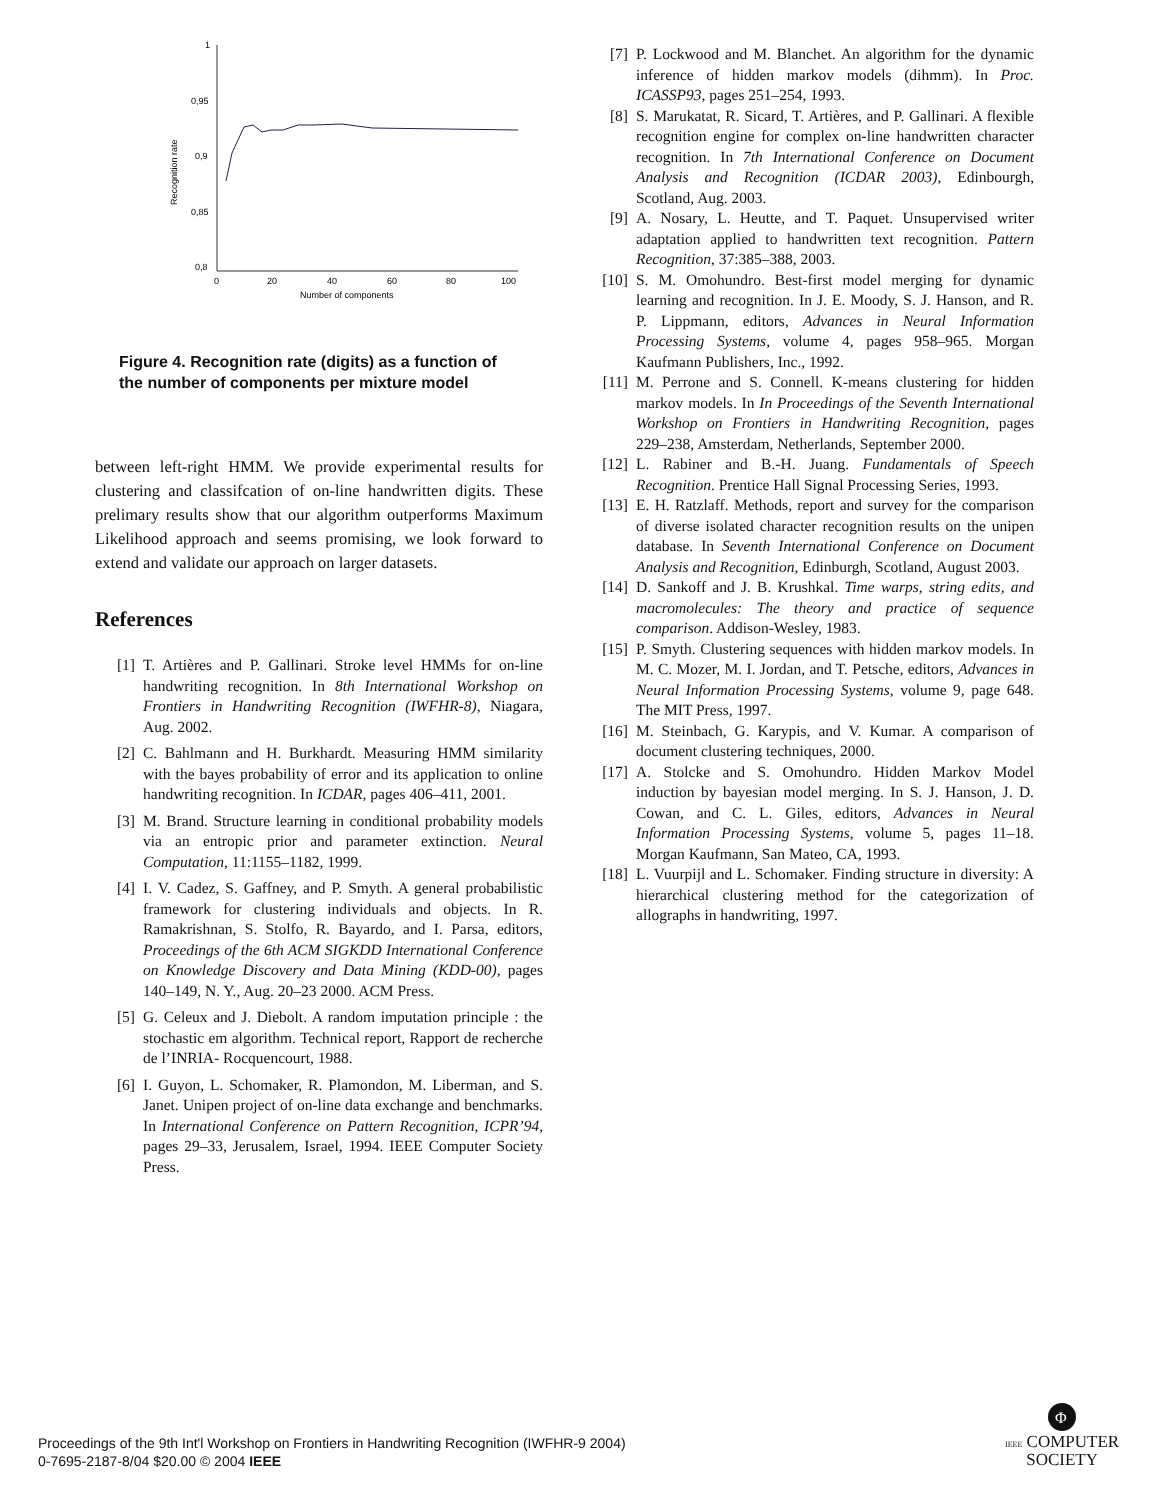1
0,95
0,9
0,85
0,8
0
20
40
60
80
100
Number of components
Recognition rate
Figure 4. Recognition rate (digits) as a function of the number of components per mixture model
between left-right HMM. We provide experimental results for clustering and classifcation of on-line handwritten digits. These prelimary results show that our algorithm outperforms Maximum Likelihood approach and seems promising, we look forward to extend and validate our approach on larger datasets.
References
[1] T. Artières and P. Gallinari. Stroke level HMMs for on-line handwriting recognition. In 8th International Workshop on Frontiers in Handwriting Recognition (IWFHR-8), Niagara, Aug. 2002.
[2] C. Bahlmann and H. Burkhardt. Measuring HMM similarity with the bayes probability of error and its application to online handwriting recognition. In ICDAR, pages 406–411, 2001.
[3] M. Brand. Structure learning in conditional probability models via an entropic prior and parameter extinction. Neural Computation, 11:1155–1182, 1999.
[4] I. V. Cadez, S. Gaffney, and P. Smyth. A general probabilistic framework for clustering individuals and objects. In R. Ramakrishnan, S. Stolfo, R. Bayardo, and I. Parsa, editors, Proceedings of the 6th ACM SIGKDD International Conference on Knowledge Discovery and Data Mining (KDD-00), pages 140–149, N. Y., Aug. 20–23 2000. ACM Press.
[5] G. Celeux and J. Diebolt. A random imputation principle : the stochastic em algorithm. Technical report, Rapport de recherche de l’INRIA- Rocquencourt, 1988.
[6] I. Guyon, L. Schomaker, R. Plamondon, M. Liberman, and S. Janet. Unipen project of on-line data exchange and benchmarks. In International Conference on Pattern Recognition, ICPR’94, pages 29–33, Jerusalem, Israel, 1994. IEEE Computer Society Press.
[7] P. Lockwood and M. Blanchet. An algorithm for the dynamic inference of hidden markov models (dihmm). In Proc. ICASSP93, pages 251–254, 1993.
[8] S. Marukatat, R. Sicard, T. Artières, and P. Gallinari. A flexible recognition engine for complex on-line handwritten character recognition. In 7th International Conference on Document Analysis and Recognition (ICDAR 2003), Edinbourgh, Scotland, Aug. 2003.
[9] A. Nosary, L. Heutte, and T. Paquet. Unsupervised writer adaptation applied to handwritten text recognition. Pattern Recognition, 37:385–388, 2003.
[10] S. M. Omohundro. Best-first model merging for dynamic learning and recognition. In J. E. Moody, S. J. Hanson, and R. P. Lippmann, editors, Advances in Neural Information Processing Systems, volume 4, pages 958–965. Morgan Kaufmann Publishers, Inc., 1992.
[11] M. Perrone and S. Connell. K-means clustering for hidden markov models. In In Proceedings of the Seventh International Workshop on Frontiers in Handwriting Recognition, pages 229–238, Amsterdam, Netherlands, September 2000.
[12] L. Rabiner and B.-H. Juang. Fundamentals of Speech Recognition. Prentice Hall Signal Processing Series, 1993.
[13] E. H. Ratzlaff. Methods, report and survey for the comparison of diverse isolated character recognition results on the unipen database. In Seventh International Conference on Document Analysis and Recognition, Edinburgh, Scotland, August 2003.
[14] D. Sankoff and J. B. Krushkal. Time warps, string edits, and macromolecules: The theory and practice of sequence comparison. Addison-Wesley, 1983.
[15] P. Smyth. Clustering sequences with hidden markov models. In M. C. Mozer, M. I. Jordan, and T. Petsche, editors, Advances in Neural Information Processing Systems, volume 9, page 648. The MIT Press, 1997.
[16] M. Steinbach, G. Karypis, and V. Kumar. A comparison of document clustering techniques, 2000.
[17] A. Stolcke and S. Omohundro. Hidden Markov Model induction by bayesian model merging. In S. J. Hanson, J. D. Cowan, and C. L. Giles, editors, Advances in Neural Information Processing Systems, volume 5, pages 11–18. Morgan Kaufmann, San Mateo, CA, 1993.
[18] L. Vuurpijl and L. Schomaker. Finding structure in diversity: A hierarchical clustering method for the categorization of allographs in handwriting, 1997.
Proceedings of the 9th Int'l Workshop on Frontiers in Handwriting Recognition (IWFHR-9 2004)
0-7695-2187-8/04 $20.00 © 2004 IEEE
Φ
IEEE COMPUTER
SOCIETY